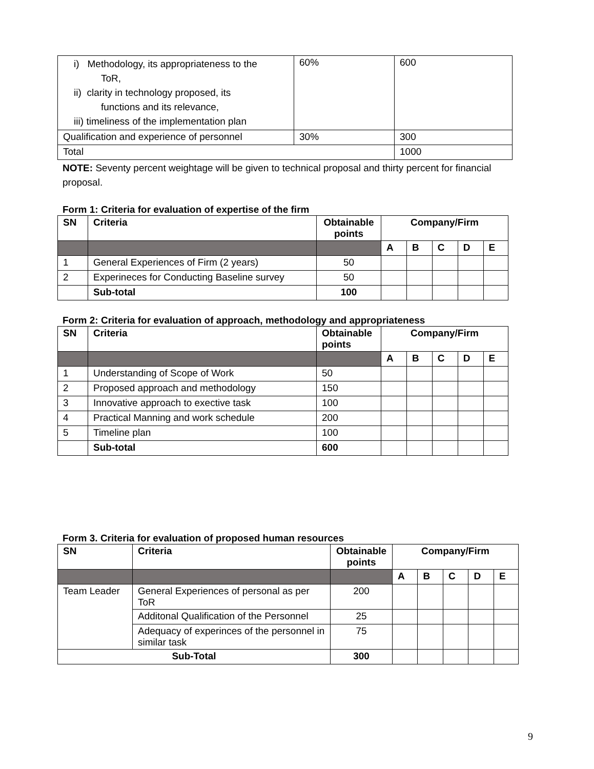| i) Methodology, its appropriateness to the ToR, ii) clarity in technology proposed, its functions and its relevance, iii) timeliness of the implementation plan | 60% | 600 |
| Qualification and experience of personnel | 30% | 300 |
| Total | | 1000 |
NOTE: Seventy percent weightage will be given to technical proposal and thirty percent for financial proposal.
Form 1: Criteria for evaluation of expertise of the firm
| SN | Criteria | Obtainable points | Company/Firm | | | | |
| --- | --- | --- | --- | --- | --- | --- | --- |
| | | | A | B | C | D | E |
| 1 | General Experiences of Firm (2 years) | 50 | | | | | |
| 2 | Experineces for Conducting Baseline survey | 50 | | | | | |
| | Sub-total | 100 | | | | | |
Form 2: Criteria for evaluation of approach, methodology and appropriateness
| SN | Criteria | Obtainable points | Company/Firm | | | | |
| --- | --- | --- | --- | --- | --- | --- | --- |
| | | | A | B | C | D | E |
| 1 | Understanding of Scope of Work | 50 | | | | | |
| 2 | Proposed approach and methodology | 150 | | | | | |
| 3 | Innovative approach to exective task | 100 | | | | | |
| 4 | Practical Manning and work schedule | 200 | | | | | |
| 5 | Timeline plan | 100 | | | | | |
| | Sub-total | 600 | | | | | |
Form 3. Criteria for evaluation of proposed human resources
| SN | Criteria | Obtainable points | Company/Firm | | | | |
| --- | --- | --- | --- | --- | --- | --- | --- |
| | | | A | B | C | D | E |
| Team Leader | General Experiences of personal as per ToR | 200 | | | | | |
| | Additonal Qualification of the Personnel | 25 | | | | | |
| | Adequacy of experinces of the personnel in similar task | 75 | | | | | |
| Sub-Total | | 300 | | | | | |
9